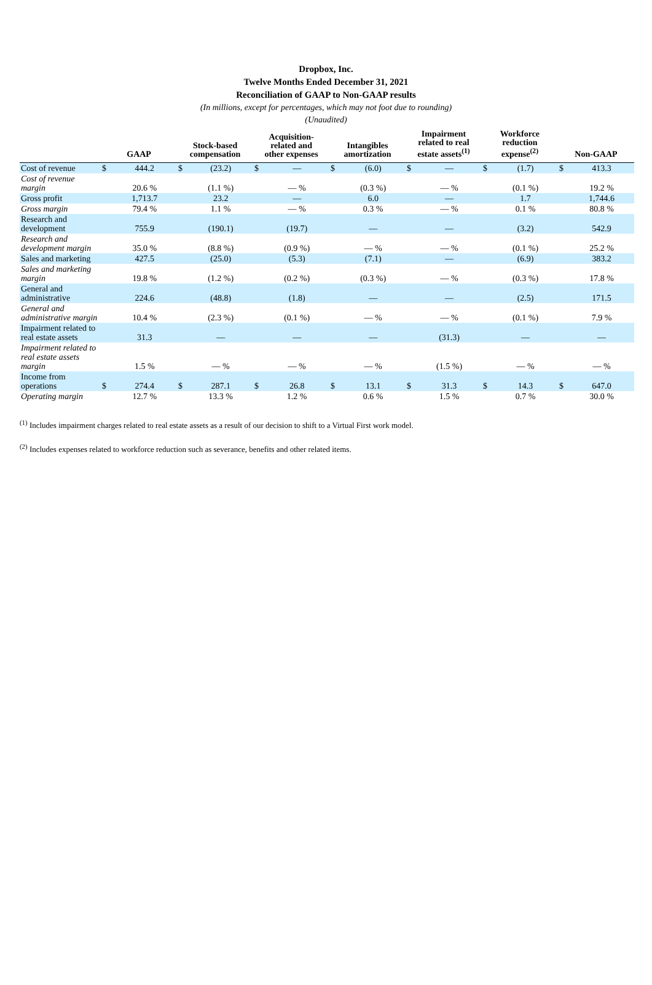Dropbox, Inc.
Twelve Months Ended December 31, 2021
Reconciliation of GAAP to Non-GAAP results
(In millions, except for percentages, which may not foot due to rounding)
(Unaudited)
| | GAAP | | Stock-based compensation | | Acquisition- related and other expenses | | Intangibles amortization | | Impairment related to real estate assets<sup>(1)</sup> | | Workforce reduction expense<sup>(2)</sup> | | Non-GAAP | |
| --- | --- | --- | --- | --- | --- | --- | --- | --- | --- | --- | --- | --- | --- | --- |
| Cost of revenue | $ | 444.2 | $ | (23.2) | $ | — | $ | (6.0) | $ | — | $ | (1.7) | $ | 413.3 |
| Cost of revenue margin | | 20.6 % | | (1.1 %) | | — % | | (0.3 %) | | — % | | (0.1 %) | | 19.2 % |
| Gross profit | | 1,713.7 | | 23.2 | | — | | 6.0 | | — | | 1.7 | | 1,744.6 |
| Gross margin | | 79.4 % | | 1.1 % | | — % | | 0.3 % | | — % | | 0.1 % | | 80.8 % |
| Research and development | | 755.9 | | (190.1) | | (19.7) | | — | | — | | (3.2) | | 542.9 |
| Research and development margin | | 35.0 % | | (8.8 %) | | (0.9 %) | | — % | | — % | | (0.1 %) | | 25.2 % |
| Sales and marketing | | 427.5 | | (25.0) | | (5.3) | | (7.1) | | — | | (6.9) | | 383.2 |
| Sales and marketing margin | | 19.8 % | | (1.2 %) | | (0.2 %) | | (0.3 %) | | — % | | (0.3 %) | | 17.8 % |
| General and administrative | | 224.6 | | (48.8) | | (1.8) | | — | | — | | (2.5) | | 171.5 |
| General and administrative margin | | 10.4 % | | (2.3 %) | | (0.1 %) | | — % | | — % | | (0.1 %) | | 7.9 % |
| Impairment related to real estate assets | | 31.3 | | — | | — | | — | | (31.3) | | — | | — |
| Impairment related to real estate assets margin | | 1.5 % | | — % | | — % | | — % | | (1.5 %) | | — % | | — % |
| Income from operations | $ | 274.4 | $ | 287.1 | $ | 26.8 | $ | 13.1 | $ | 31.3 | $ | 14.3 | $ | 647.0 |
| Operating margin | | 12.7 % | | 13.3 % | | 1.2 % | | 0.6 % | | 1.5 % | | 0.7 % | | 30.0 % |
<sup>(1)</sup> Includes impairment charges related to real estate assets as a result of our decision to shift to a Virtual First work model.
<sup>(2)</sup> Includes expenses related to workforce reduction such as severance, benefits and other related items.